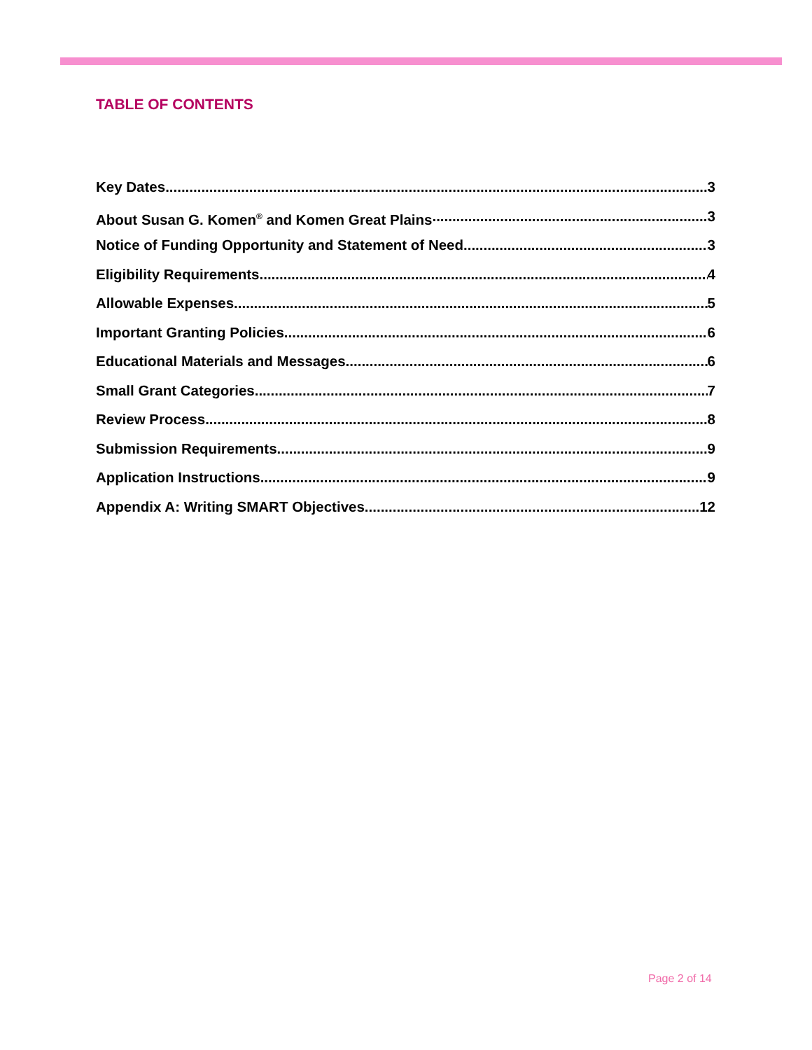TABLE OF CONTENTS
Key Dates 3
About Susan G. Komen<sup>®</sup> and Komen Great Plains 3
Notice of Funding Opportunity and Statement of Need 3
Eligibility Requirements 4
Allowable Expenses 5
Important Granting Policies 6
Educational Materials and Messages 6
Small Grant Categories 7
Review Process 8
Submission Requirements 9
Application Instructions 9
Appendix A: Writing SMART Objectives 12
Page 2 of 14